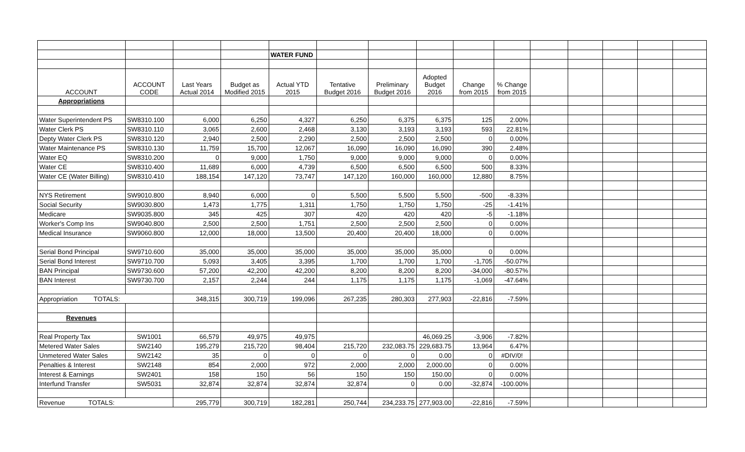| | | | | WATER FUND | | | | | | | | | | |
| ACCOUNT | ACCOUNT CODE | Last Years Actual 2014 | Budget as Modified 2015 | Actual YTD 2015 | Tentative Budget 2016 | Preliminary Budget 2016 | Adopted Budget 2016 | Change from 2015 | % Change from 2015 | | | | | |
| Appropriations | | | | | | | | | | | | | | |
| Water Superintendent PS | SW8310.100 | 6,000 | 6,250 | 4,327 | 6,250 | 6,375 | 6,375 | 125 | 2.00% | | | | | |
| Water Clerk PS | SW8310.110 | 3,065 | 2,600 | 2,468 | 3,130 | 3,193 | 3,193 | 593 | 22.81% | | | | | |
| Depty Water Clerk PS | SW8310.120 | 2,940 | 2,500 | 2,290 | 2,500 | 2,500 | 2,500 | 0 | 0.00% | | | | | |
| Water Maintenance PS | SW8310.130 | 11,759 | 15,700 | 12,067 | 16,090 | 16,090 | 16,090 | 390 | 2.48% | | | | | |
| Water EQ | SW8310.200 | 0 | 9,000 | 1,750 | 9,000 | 9,000 | 9,000 | 0 | 0.00% | | | | | |
| Water CE | SW8310.400 | 11,689 | 6,000 | 4,739 | 6,500 | 6,500 | 6,500 | 500 | 8.33% | | | | | |
| Water CE (Water Billing) | SW8310.410 | 188,154 | 147,120 | 73,747 | 147,120 | 160,000 | 160,000 | 12,880 | 8.75% | | | | | |
| NYS Retirement | SW9010.800 | 8,940 | 6,000 | 0 | 5,500 | 5,500 | 5,500 | -500 | -8.33% | | | | | |
| Social Security | SW9030.800 | 1,473 | 1,775 | 1,311 | 1,750 | 1,750 | 1,750 | -25 | -1.41% | | | | | |
| Medicare | SW9035.800 | 345 | 425 | 307 | 420 | 420 | 420 | -5 | -1.18% | | | | | |
| Worker's Comp Ins | SW9040.800 | 2,500 | 2,500 | 1,751 | 2,500 | 2,500 | 2,500 | 0 | 0.00% | | | | | |
| Medical Insurance | SW9060.800 | 12,000 | 18,000 | 13,500 | 20,400 | 20,400 | 18,000 | 0 | 0.00% | | | | | |
| Serial Bond Principal | SW9710.600 | 35,000 | 35,000 | 35,000 | 35,000 | 35,000 | 35,000 | 0 | 0.00% | | | | | |
| Serial Bond Interest | SW9710.700 | 5,093 | 3,405 | 3,395 | 1,700 | 1,700 | 1,700 | -1,705 | -50.07% | | | | | |
| BAN Principal | SW9730.600 | 57,200 | 42,200 | 42,200 | 8,200 | 8,200 | 8,200 | -34,000 | -80.57% | | | | | |
| BAN Interest | SW9730.700 | 2,157 | 2,244 | 244 | 1,175 | 1,175 | 1,175 | -1,069 | -47.64% | | | | | |
| Appropriation TOTALS: | | 348,315 | 300,719 | 199,096 | 267,235 | 280,303 | 277,903 | -22,816 | -7.59% | | | | | |
| Revenues | | | | | | | | | | | | | | |
| Real Property Tax | SW1001 | 66,579 | 49,975 | 49,975 | | | 46,069.25 | -3,906 | -7.82% | | | | | |
| Metered Water Sales | SW2140 | 195,279 | 215,720 | 98,404 | 215,720 | 232,083.75 | 229,683.75 | 13,964 | 6.47% | | | | | |
| Unmetered Water Sales | SW2142 | 35 | 0 | 0 | 0 | 0 | 0.00 | 0 | #DIV/0! | | | | | |
| Penalties & Interest | SW2148 | 854 | 2,000 | 972 | 2,000 | 2,000 | 2,000.00 | 0 | 0.00% | | | | | |
| Interest & Earnings | SW2401 | 158 | 150 | 56 | 150 | 150 | 150.00 | 0 | 0.00% | | | | | |
| Interfund Transfer | SW5031 | 32,874 | 32,874 | 32,874 | 32,874 | 0 | 0.00 | -32,874 | -100.00% | | | | | |
| Revenue TOTALS: | | 295,779 | 300,719 | 182,281 | 250,744 | 234,233.75 | 277,903.00 | -22,816 | -7.59% | | | | | |